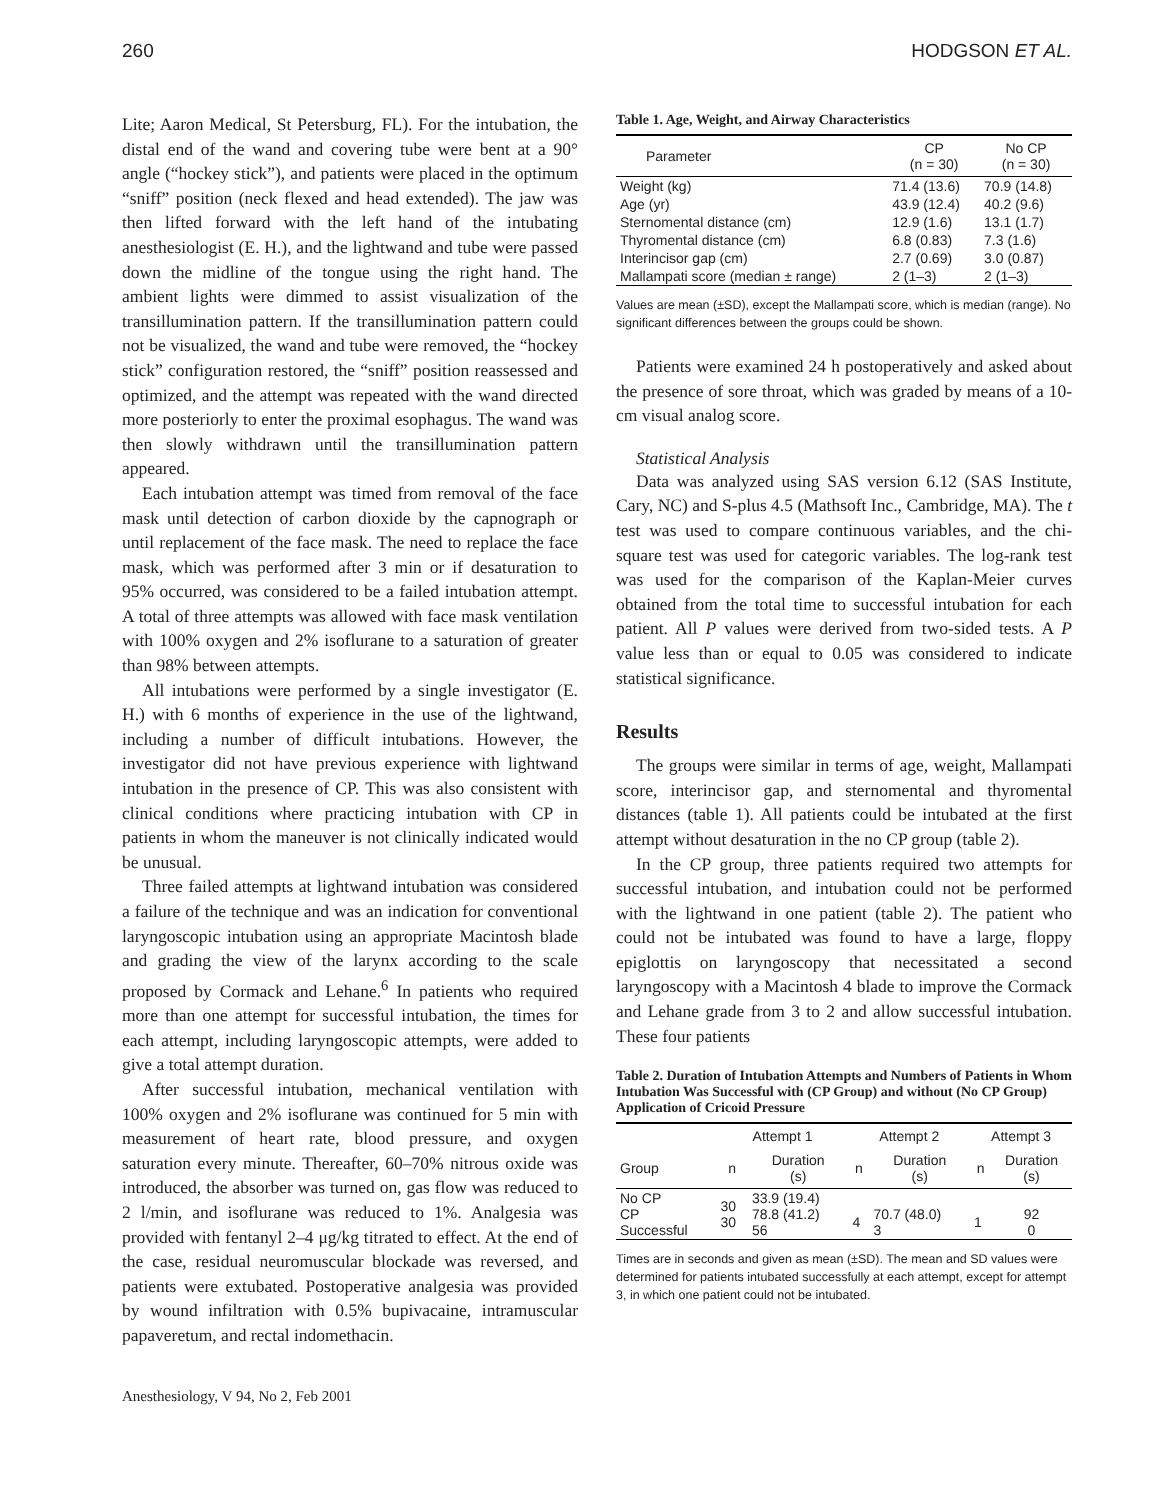260 HODGSON ET AL.
Lite; Aaron Medical, St Petersburg, FL). For the intubation, the distal end of the wand and covering tube were bent at a 90° angle (“hockey stick”), and patients were placed in the optimum “sniff” position (neck flexed and head extended). The jaw was then lifted forward with the left hand of the intubating anesthesiologist (E. H.), and the lightwand and tube were passed down the midline of the tongue using the right hand. The ambient lights were dimmed to assist visualization of the transillumination pattern. If the transillumination pattern could not be visualized, the wand and tube were removed, the “hockey stick” configuration restored, the “sniff” position reassessed and optimized, and the attempt was repeated with the wand directed more posteriorly to enter the proximal esophagus. The wand was then slowly withdrawn until the transillumination pattern appeared.
Each intubation attempt was timed from removal of the face mask until detection of carbon dioxide by the capnograph or until replacement of the face mask. The need to replace the face mask, which was performed after 3 min or if desaturation to 95% occurred, was considered to be a failed intubation attempt. A total of three attempts was allowed with face mask ventilation with 100% oxygen and 2% isoflurane to a saturation of greater than 98% between attempts.
All intubations were performed by a single investigator (E. H.) with 6 months of experience in the use of the lightwand, including a number of difficult intubations. However, the investigator did not have previous experience with lightwand intubation in the presence of CP. This was also consistent with clinical conditions where practicing intubation with CP in patients in whom the maneuver is not clinically indicated would be unusual.
Three failed attempts at lightwand intubation was considered a failure of the technique and was an indication for conventional laryngoscopic intubation using an appropriate Macintosh blade and grading the view of the larynx according to the scale proposed by Cormack and Lehane.<sup>6</sup> In patients who required more than one attempt for successful intubation, the times for each attempt, including laryngoscopic attempts, were added to give a total attempt duration.
After successful intubation, mechanical ventilation with 100% oxygen and 2% isoflurane was continued for 5 min with measurement of heart rate, blood pressure, and oxygen saturation every minute. Thereafter, 60–70% nitrous oxide was introduced, the absorber was turned on, gas flow was reduced to 2 l/min, and isoflurane was reduced to 1%. Analgesia was provided with fentanyl 2–4 μg/kg titrated to effect. At the end of the case, residual neuromuscular blockade was reversed, and patients were extubated. Postoperative analgesia was provided by wound infiltration with 0.5% bupivacaine, intramuscular papaveretum, and rectal indomethacin.
Anesthesiology, V 94, No 2, Feb 2001
Table 1. Age, Weight, and Airway Characteristics
| Parameter | CP (n = 30) | No CP (n = 30) |
| --- | --- | --- |
| Weight (kg) | 71.4 (13.6) | 70.9 (14.8) |
| Age (yr) | 43.9 (12.4) | 40.2 (9.6) |
| Sternomental distance (cm) | 12.9 (1.6) | 13.1 (1.7) |
| Thyromental distance (cm) | 6.8 (0.83) | 7.3 (1.6) |
| Interincisor gap (cm) | 2.7 (0.69) | 3.0 (0.87) |
| Mallampati score (median ± range) | 2 (1–3) | 2 (1–3) |
Values are mean (±SD), except the Mallampati score, which is median (range). No significant differences between the groups could be shown.
Patients were examined 24 h postoperatively and asked about the presence of sore throat, which was graded by means of a 10-cm visual analog score.
Statistical Analysis
Data was analyzed using SAS version 6.12 (SAS Institute, Cary, NC) and S-plus 4.5 (Mathsoft Inc., Cambridge, MA). The t test was used to compare continuous variables, and the chi-square test was used for categoric variables. The log-rank test was used for the comparison of the Kaplan-Meier curves obtained from the total time to successful intubation for each patient. All P values were derived from two-sided tests. A P value less than or equal to 0.05 was considered to indicate statistical significance.
Results
The groups were similar in terms of age, weight, Mallampati score, interincisor gap, and sternomental and thyromental distances (table 1). All patients could be intubated at the first attempt without desaturation in the no CP group (table 2).
In the CP group, three patients required two attempts for successful intubation, and intubation could not be performed with the lightwand in one patient (table 2). The patient who could not be intubated was found to have a large, floppy epiglottis on laryngoscopy that necessitated a second laryngoscopy with a Macintosh 4 blade to improve the Cormack and Lehane grade from 3 to 2 and allow successful intubation. These four patients
Table 2. Duration of Intubation Attempts and Numbers of Patients in Whom Intubation Was Successful with (CP Group) and without (No CP Group) Application of Cricoid Pressure
| | Attempt 1 | | Attempt 2 | | Attempt 3 | |
| --- | --- | --- | --- | --- | --- | --- |
| Group | n | Duration (s) | n | Duration (s) | n | Duration (s) |
| No CP CP Successful | 30 30 | 33.9 (19.4) 78.8 (41.2) 56 | 4 | 70.7 (48.0) 3 | 1 | 92 0 |
Times are in seconds and given as mean (±SD). The mean and SD values were determined for patients intubated successfully at each attempt, except for attempt 3, in which one patient could not be intubated.